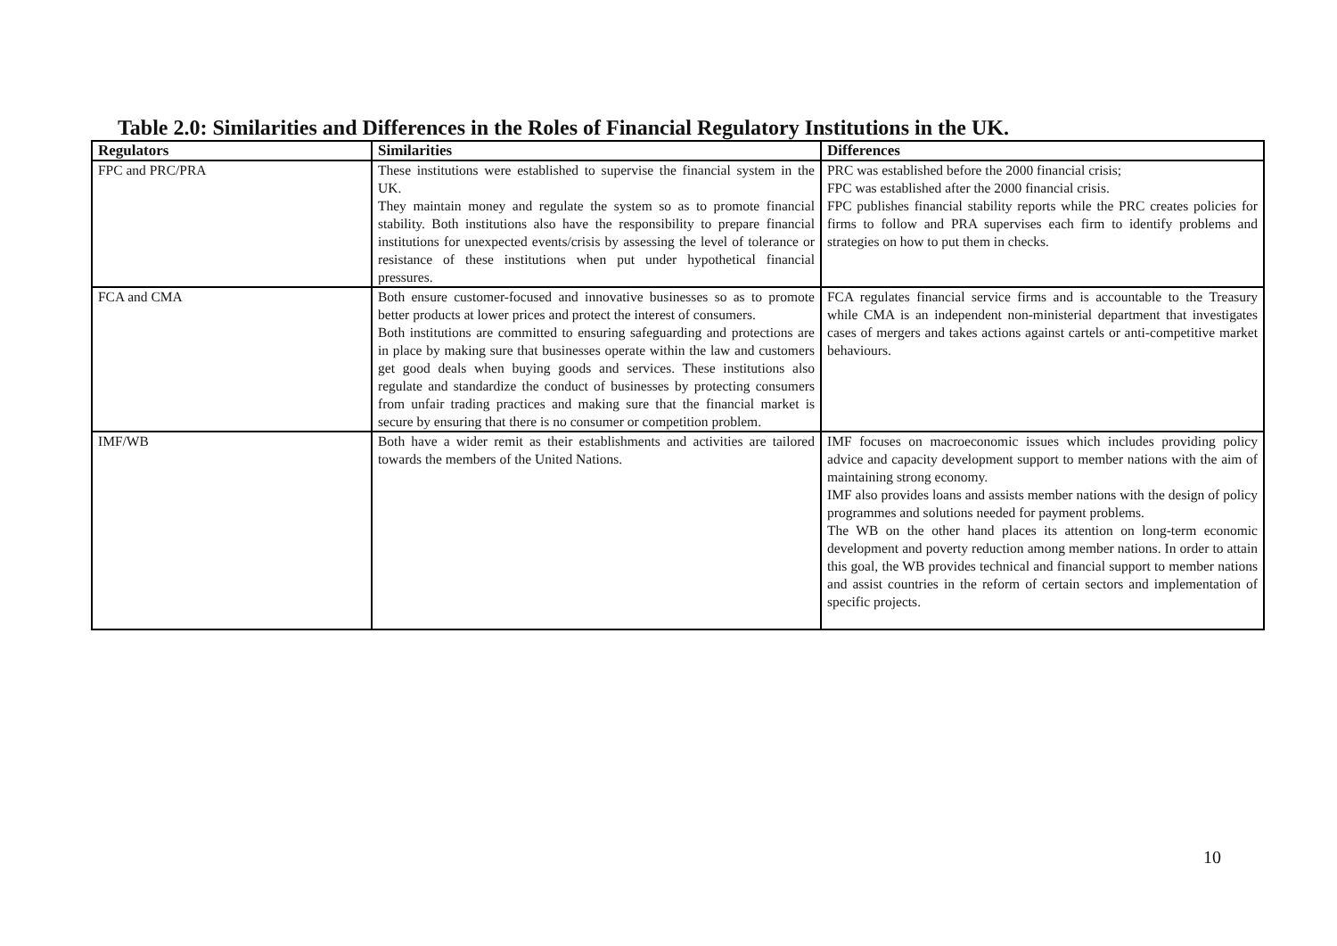Table 2.0: Similarities and Differences in the Roles of Financial Regulatory Institutions in the UK.
| Regulators | Similarities | Differences |
| --- | --- | --- |
| FPC and PRC/PRA | These institutions were established to supervise the financial system in the UK. They maintain money and regulate the system so as to promote financial stability. Both institutions also have the responsibility to prepare financial institutions for unexpected events/crisis by assessing the level of tolerance or resistance of these institutions when put under hypothetical financial pressures. | PRC was established before the 2000 financial crisis; FPC was established after the 2000 financial crisis. FPC publishes financial stability reports while the PRC creates policies for firms to follow and PRA supervises each firm to identify problems and strategies on how to put them in checks. |
| FCA and CMA | Both ensure customer-focused and innovative businesses so as to promote better products at lower prices and protect the interest of consumers. Both institutions are committed to ensuring safeguarding and protections are in place by making sure that businesses operate within the law and customers get good deals when buying goods and services. These institutions also regulate and standardize the conduct of businesses by protecting consumers from unfair trading practices and making sure that the financial market is secure by ensuring that there is no consumer or competition problem. | FCA regulates financial service firms and is accountable to the Treasury while CMA is an independent non-ministerial department that investigates cases of mergers and takes actions against cartels or anti-competitive market behaviours. |
| IMF/WB | Both have a wider remit as their establishments and activities are tailored towards the members of the United Nations. | IMF focuses on macroeconomic issues which includes providing policy advice and capacity development support to member nations with the aim of maintaining strong economy. IMF also provides loans and assists member nations with the design of policy programmes and solutions needed for payment problems. The WB on the other hand places its attention on long-term economic development and poverty reduction among member nations. In order to attain this goal, the WB provides technical and financial support to member nations and assist countries in the reform of certain sectors and implementation of specific projects. |
10